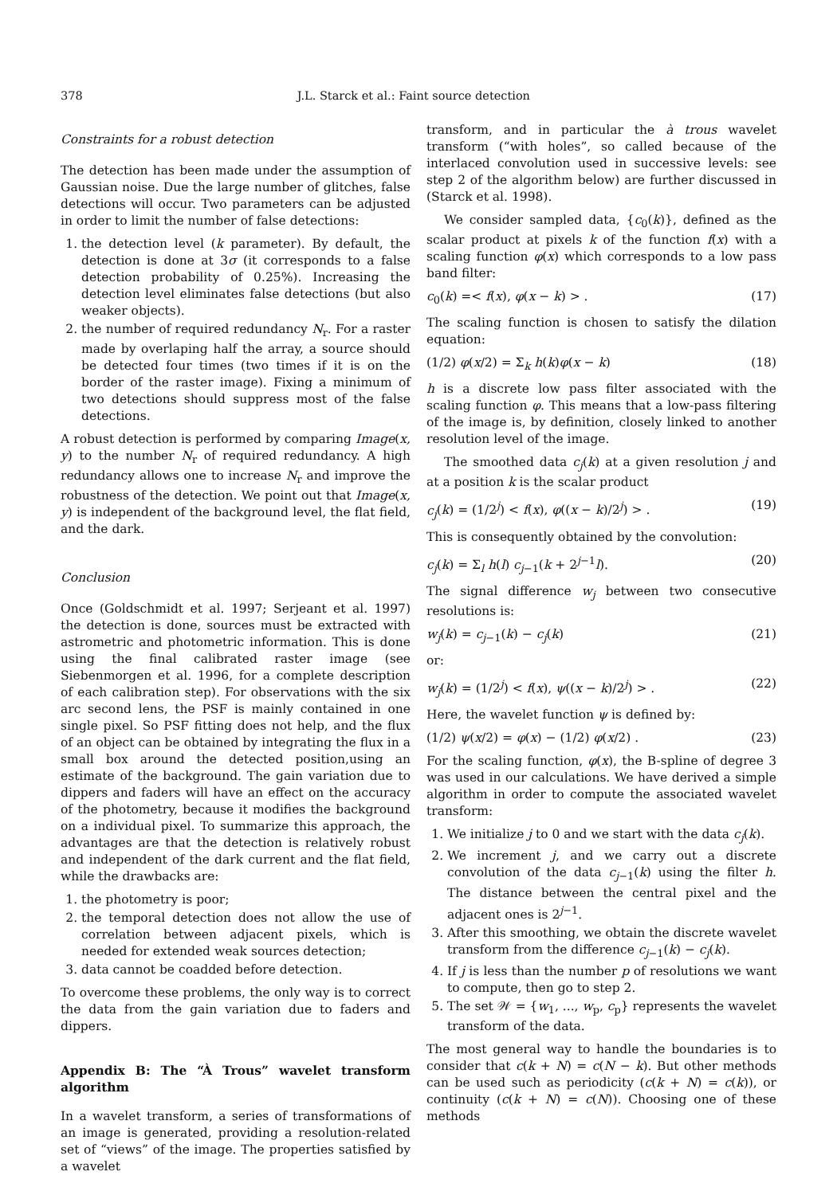378 J.L. Starck et al.: Faint source detection
Constraints for a robust detection
The detection has been made under the assumption of Gaussian noise. Due the large number of glitches, false detections will occur. Two parameters can be adjusted in order to limit the number of false detections:
1. the detection level (k parameter). By default, the detection is done at 3σ (it corresponds to a false detection probability of 0.25%). Increasing the detection level eliminates false detections (but also weaker objects).
2. the number of required redundancy N<sub>r</sub>. For a raster made by overlaping half the array, a source should be detected four times (two times if it is on the border of the raster image). Fixing a minimum of two detections should suppress most of the false detections.
A robust detection is performed by comparing Image(x, y) to the number N<sub>r</sub> of required redundancy. A high redundancy allows one to increase N<sub>r</sub> and improve the robustness of the detection. We point out that Image(x, y) is independent of the background level, the flat field, and the dark.
Conclusion
Once (Goldschmidt et al. 1997; Serjeant et al. 1997) the detection is done, sources must be extracted with astrometric and photometric information. This is done using the final calibrated raster image (see Siebenmorgen et al. 1996, for a complete description of each calibration step). For observations with the six arc second lens, the PSF is mainly contained in one single pixel. So PSF fitting does not help, and the flux of an object can be obtained by integrating the flux in a small box around the detected position,using an estimate of the background. The gain variation due to dippers and faders will have an effect on the accuracy of the photometry, because it modifies the background on a individual pixel. To summarize this approach, the advantages are that the detection is relatively robust and independent of the dark current and the flat field, while the drawbacks are:
1. the photometry is poor;
2. the temporal detection does not allow the use of correlation between adjacent pixels, which is needed for extended weak sources detection;
3. data cannot be coadded before detection.
To overcome these problems, the only way is to correct the data from the gain variation due to faders and dippers.
Appendix B: The “À Trous” wavelet transform algorithm
In a wavelet transform, a series of transformations of an image is generated, providing a resolution-related set of “views” of the image. The properties satisfied by a wavelet
transform, and in particular the à trous wavelet transform (“with holes”, so called because of the interlaced convolution used in successive levels: see step 2 of the algorithm below) are further discussed in (Starck et al. 1998).
We consider sampled data, {c<sub>0</sub>(k)}, defined as the scalar product at pixels k of the function f(x) with a scaling function φ(x) which corresponds to a low pass band filter:
c<sub>0</sub>(k) =< f(x), φ(x − k) > . (17)
The scaling function is chosen to satisfy the dilation equation:
(1/2) φ(x/2) = Σ<sub>k</sub> h(k)φ(x − k) (18)
h is a discrete low pass filter associated with the scaling function φ. This means that a low-pass filtering of the image is, by definition, closely linked to another resolution level of the image.
The smoothed data c<sub>j</sub>(k) at a given resolution j and at a position k is the scalar product
c<sub>j</sub>(k) = (1/2<sup>j</sup>) < f(x), φ((x − k)/2<sup>j</sup>) > . (19)
This is consequently obtained by the convolution:
c<sub>j</sub>(k) = Σ<sub>l</sub> h(l) c<sub>j−1</sub>(k + 2<sup>j−1</sup>l). (20)
The signal difference w<sub>j</sub> between two consecutive resolutions is:
w<sub>j</sub>(k) = c<sub>j−1</sub>(k) − c<sub>j</sub>(k) (21)
or:
w<sub>j</sub>(k) = (1/2<sup>j</sup>) < f(x), ψ((x − k)/2<sup>j</sup>) > . (22)
Here, the wavelet function ψ is defined by:
(1/2) ψ(x/2) = φ(x) − (1/2) φ(x/2) . (23)
For the scaling function, φ(x), the B-spline of degree 3 was used in our calculations. We have derived a simple algorithm in order to compute the associated wavelet transform:
1. We initialize j to 0 and we start with the data c<sub>j</sub>(k).
2. We increment j, and we carry out a discrete convolution of the data c<sub>j−1</sub>(k) using the filter h. The distance between the central pixel and the adjacent ones is 2<sup>j−1</sup>.
3. After this smoothing, we obtain the discrete wavelet transform from the difference c<sub>j−1</sub>(k) − c<sub>j</sub>(k).
4. If j is less than the number p of resolutions we want to compute, then go to step 2.
5. The set 𝒲 = {w<sub>1</sub>, ..., w<sub>p</sub>, c<sub>p</sub>} represents the wavelet transform of the data.
The most general way to handle the boundaries is to consider that c(k + N) = c(N − k). But other methods can be used such as periodicity (c(k + N) = c(k)), or continuity (c(k + N) = c(N)). Choosing one of these methods